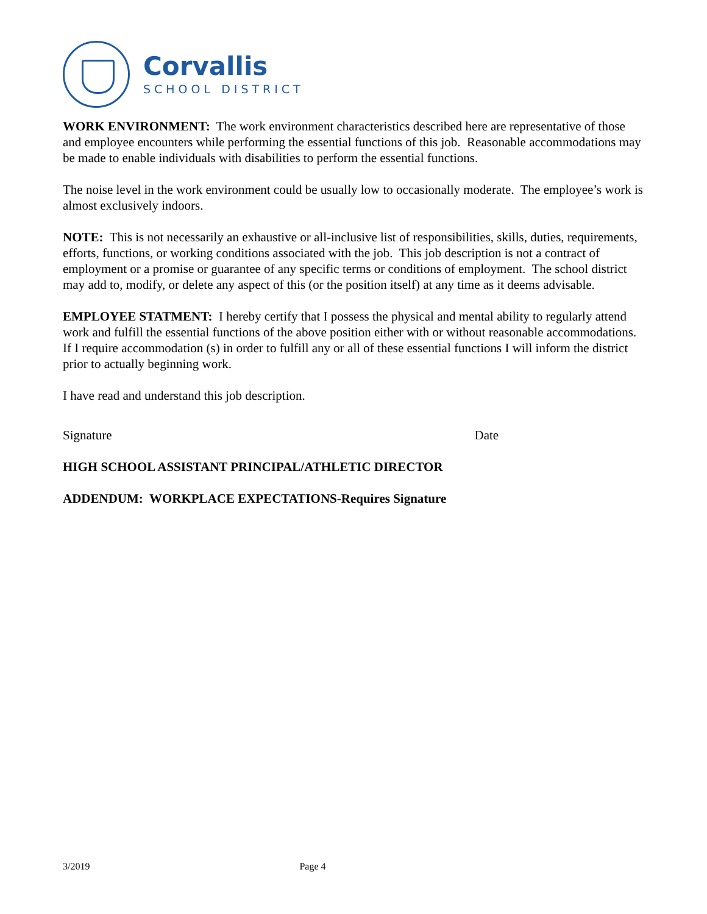Corvallis
SCHOOL DISTRICT
WORK ENVIRONMENT: The work environment characteristics described here are representative of those and employee encounters while performing the essential functions of this job. Reasonable accommodations may be made to enable individuals with disabilities to perform the essential functions.
The noise level in the work environment could be usually low to occasionally moderate. The employee’s work is almost exclusively indoors.
NOTE: This is not necessarily an exhaustive or all-inclusive list of responsibilities, skills, duties, requirements, efforts, functions, or working conditions associated with the job. This job description is not a contract of employment or a promise or guarantee of any specific terms or conditions of employment. The school district may add to, modify, or delete any aspect of this (or the position itself) at any time as it deems advisable.
EMPLOYEE STATMENT: I hereby certify that I possess the physical and mental ability to regularly attend work and fulfill the essential functions of the above position either with or without reasonable accommodations. If I require accommodation (s) in order to fulfill any or all of these essential functions I will inform the district prior to actually beginning work.
I have read and understand this job description.
Signature Date
HIGH SCHOOL ASSISTANT PRINCIPAL/ATHLETIC DIRECTOR
ADDENDUM: WORKPLACE EXPECTATIONS-Requires Signature
3/2019 Page 4